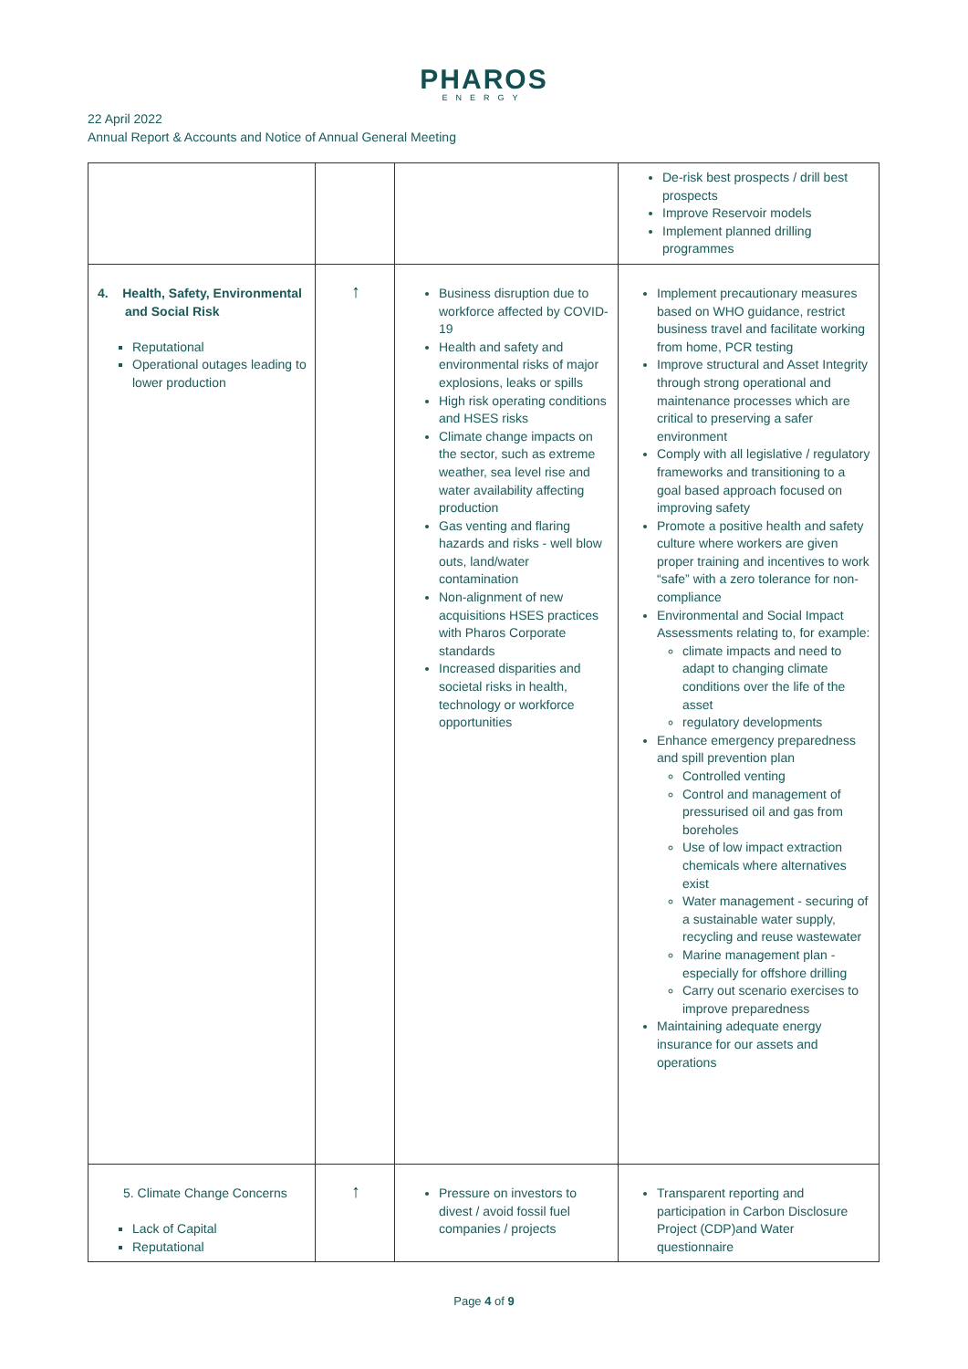PHAROS
ENERGY
22 April 2022
Annual Report & Accounts and Notice of Annual General Meeting
| | | | De-risk best prospects / drill best prospects Improve Reservoir models Implement planned drilling programmes |
| 4. Health, Safety, Environmental and Social Risk Reputational Operational outages leading to lower production | ↑ | Business disruption due to workforce affected by COVID-19 Health and safety and environmental risks of major explosions, leaks or spills High risk operating conditions and HSES risks Climate change impacts on the sector, such as extreme weather, sea level rise and water availability affecting production Gas venting and flaring hazards and risks - well blow outs, land/water contamination Non-alignment of new acquisitions HSES practices with Pharos Corporate standards Increased disparities and societal risks in health, technology or workforce opportunities | Implement precautionary measures based on WHO guidance, restrict business travel and facilitate working from home, PCR testing Improve structural and Asset Integrity through strong operational and maintenance processes which are critical to preserving a safer environment Comply with all legislative / regulatory frameworks and transitioning to a goal based approach focused on improving safety Promote a positive health and safety culture where workers are given proper training and incentives to work “safe” with a zero tolerance for non- compliance Environmental and Social Impact Assessments relating to, for example: climate impacts and need to adapt to changing climate conditions over the life of the asset regulatory developments Enhance emergency preparedness and spill prevention plan Controlled venting Control and management of pressurised oil and gas from boreholes Use of low impact extraction chemicals where alternatives exist Water management - securing of a sustainable water supply, recycling and reuse wastewater Marine management plan - especially for offshore drilling Carry out scenario exercises to improve preparedness Maintaining adequate energy insurance for our assets and operations |
| 5. Climate Change Concerns Lack of Capital Reputational | ↑ | Pressure on investors to divest / avoid fossil fuel companies / projects | Transparent reporting and participation in Carbon Disclosure Project (CDP)and Water questionnaire |
Page 4 of 9